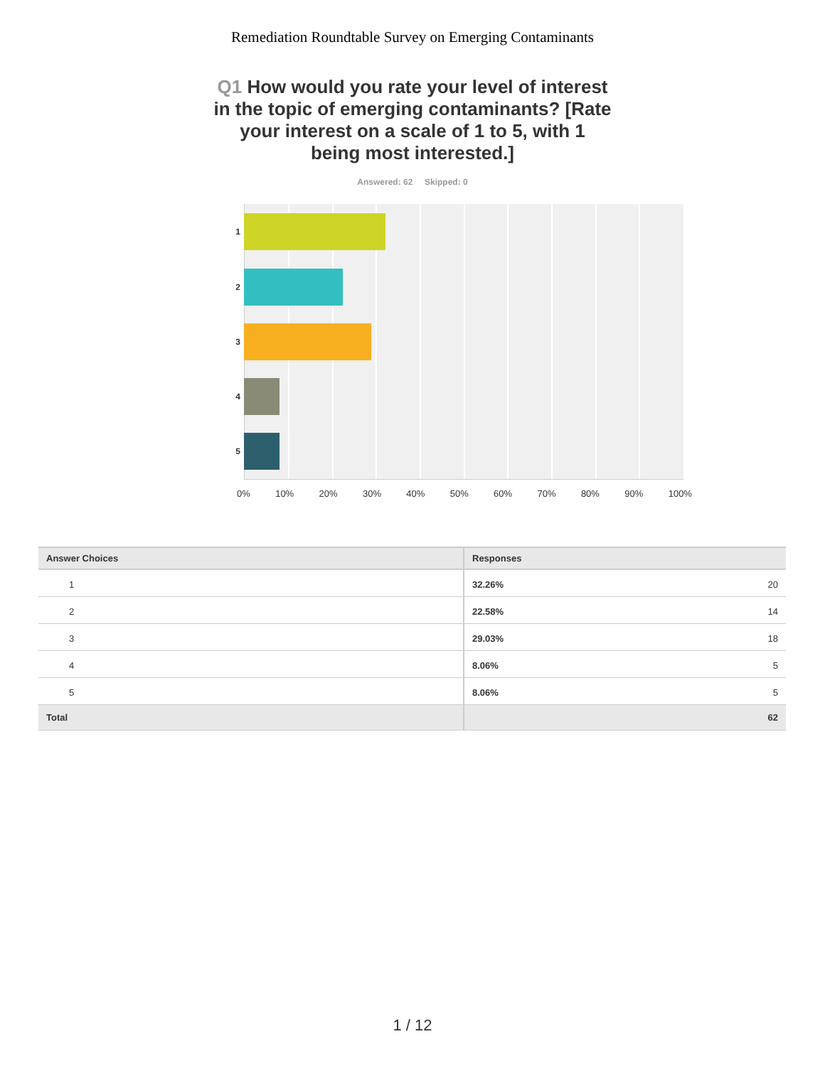Remediation Roundtable Survey on Emerging Contaminants
Q1 How would you rate your level of interest in the topic of emerging contaminants? [Rate your interest on a scale of 1 to 5, with 1 being most interested.]
Answered: 62 Skipped: 0
1
2
3
4
5
0% 10% 20% 30% 40% 50% 60% 70% 80% 90% 100%
| Answer Choices | Responses | |
| --- | --- | --- |
| 1 | 32.26% | 20 |
| 2 | 22.58% | 14 |
| 3 | 29.03% | 18 |
| 4 | 8.06% | 5 |
| 5 | 8.06% | 5 |
| Total | | 62 |
1 / 12